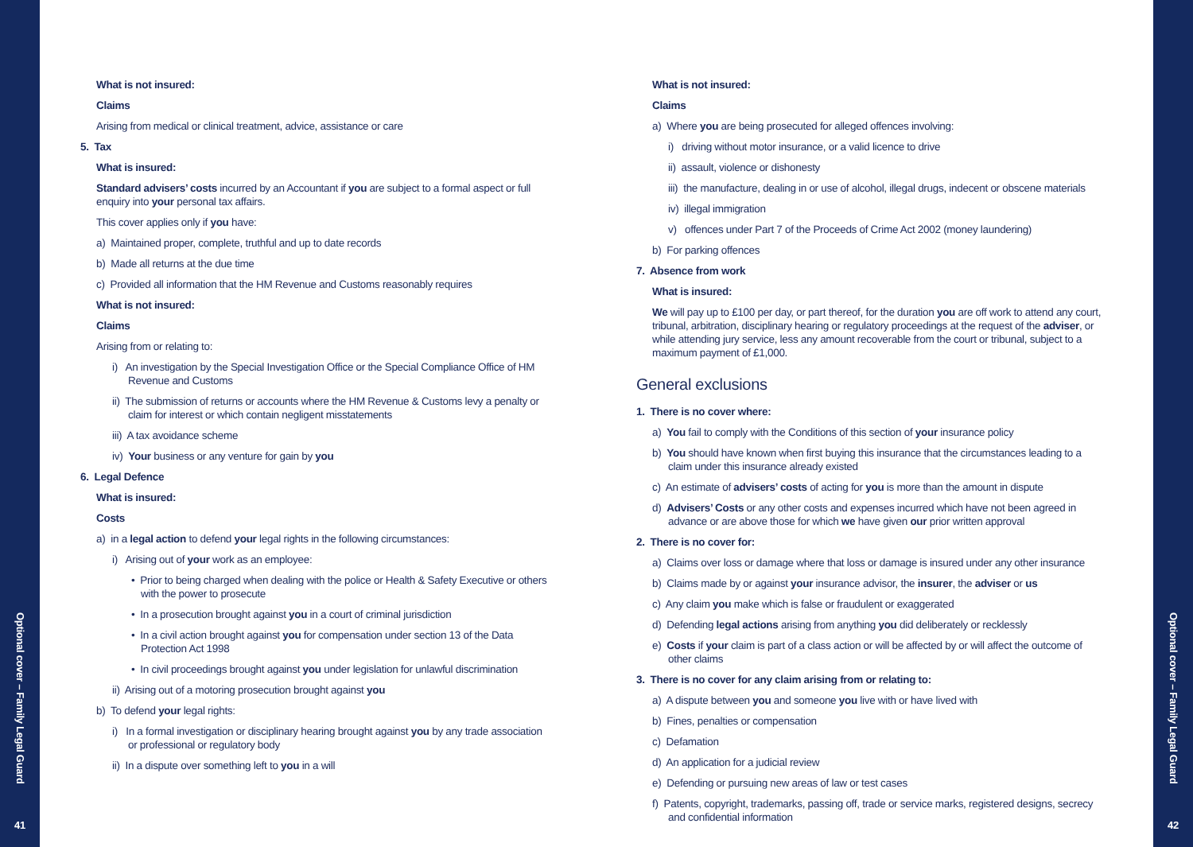Optional cover – Family Legal Guard
41
What is not insured:
Claims
Arising from medical or clinical treatment, advice, assistance or care
5. Tax
What is insured:
Standard advisers’ costs incurred by an Accountant if you are subject to a formal aspect or full enquiry into your personal tax affairs.
This cover applies only if you have:
a) Maintained proper, complete, truthful and up to date records
b) Made all returns at the due time
c) Provided all information that the HM Revenue and Customs reasonably requires
What is not insured:
Claims
Arising from or relating to:
i) An investigation by the Special Investigation Office or the Special Compliance Office of HM Revenue and Customs
ii) The submission of returns or accounts where the HM Revenue & Customs levy a penalty or claim for interest or which contain negligent misstatements
iii) A tax avoidance scheme
iv) Your business or any venture for gain by you
6. Legal Defence
What is insured:
Costs
a) in a legal action to defend your legal rights in the following circumstances:
i) Arising out of your work as an employee:
• Prior to being charged when dealing with the police or Health & Safety Executive or others with the power to prosecute
• In a prosecution brought against you in a court of criminal jurisdiction
• In a civil action brought against you for compensation under section 13 of the Data Protection Act 1998
• In civil proceedings brought against you under legislation for unlawful discrimination
ii) Arising out of a motoring prosecution brought against you
b) To defend your legal rights:
i) In a formal investigation or disciplinary hearing brought against you by any trade association or professional or regulatory body
ii) In a dispute over something left to you in a will
What is not insured:
Claims
a) Where you are being prosecuted for alleged offences involving:
i) driving without motor insurance, or a valid licence to drive
ii) assault, violence or dishonesty
iii) the manufacture, dealing in or use of alcohol, illegal drugs, indecent or obscene materials
iv) illegal immigration
v) offences under Part 7 of the Proceeds of Crime Act 2002 (money laundering)
b) For parking offences
7. Absence from work
What is insured:
We will pay up to £100 per day, or part thereof, for the duration you are off work to attend any court, tribunal, arbitration, disciplinary hearing or regulatory proceedings at the request of the adviser, or while attending jury service, less any amount recoverable from the court or tribunal, subject to a maximum payment of £1,000.
General exclusions
1. There is no cover where:
a) You fail to comply with the Conditions of this section of your insurance policy
b) You should have known when first buying this insurance that the circumstances leading to a claim under this insurance already existed
c) An estimate of advisers’ costs of acting for you is more than the amount in dispute
d) Advisers’ Costs or any other costs and expenses incurred which have not been agreed in advance or are above those for which we have given our prior written approval
2. There is no cover for:
a) Claims over loss or damage where that loss or damage is insured under any other insurance
b) Claims made by or against your insurance advisor, the insurer, the adviser or us
c) Any claim you make which is false or fraudulent or exaggerated
d) Defending legal actions arising from anything you did deliberately or recklessly
e) Costs if your claim is part of a class action or will be affected by or will affect the outcome of other claims
3. There is no cover for any claim arising from or relating to:
a) A dispute between you and someone you live with or have lived with
b) Fines, penalties or compensation
c) Defamation
d) An application for a judicial review
e) Defending or pursuing new areas of law or test cases
f) Patents, copyright, trademarks, passing off, trade or service marks, registered designs, secrecy and confidential information
Optional cover – Family Legal Guard
42